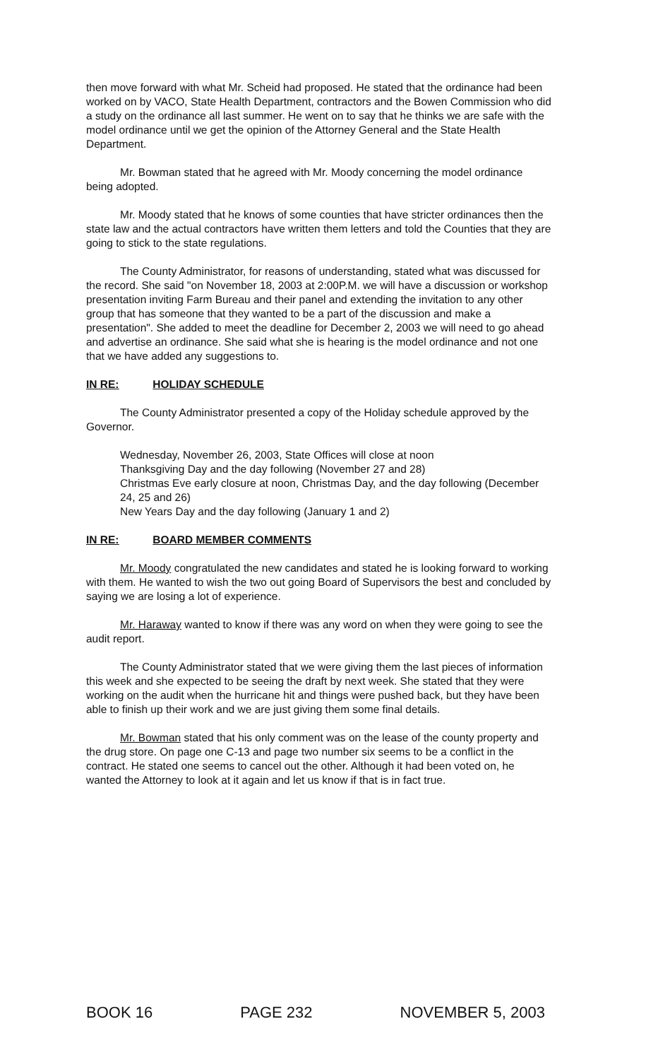then move forward with what Mr. Scheid had proposed. He stated that the ordinance had been worked on by VACO, State Health Department, contractors and the Bowen Commission who did a study on the ordinance all last summer. He went on to say that he thinks we are safe with the model ordinance until we get the opinion of the Attorney General and the State Health Department.
Mr. Bowman stated that he agreed with Mr. Moody concerning the model ordinance being adopted.
Mr. Moody stated that he knows of some counties that have stricter ordinances then the state law and the actual contractors have written them letters and told the Counties that they are going to stick to the state regulations.
The County Administrator, for reasons of understanding, stated what was discussed for the record. She said "on November 18, 2003 at 2:00P.M. we will have a discussion or workshop presentation inviting Farm Bureau and their panel and extending the invitation to any other group that has someone that they wanted to be a part of the discussion and make a presentation". She added to meet the deadline for December 2, 2003 we will need to go ahead and advertise an ordinance. She said what she is hearing is the model ordinance and not one that we have added any suggestions to.
IN RE: HOLIDAY SCHEDULE
The County Administrator presented a copy of the Holiday schedule approved by the Governor.
Wednesday, November 26, 2003, State Offices will close at noon
Thanksgiving Day and the day following (November 27 and 28)
Christmas Eve early closure at noon, Christmas Day, and the day following (December 24, 25 and 26)
New Years Day and the day following (January 1 and 2)
IN RE: BOARD MEMBER COMMENTS
Mr. Moody congratulated the new candidates and stated he is looking forward to working with them. He wanted to wish the two out going Board of Supervisors the best and concluded by saying we are losing a lot of experience.
Mr. Haraway wanted to know if there was any word on when they were going to see the audit report.
The County Administrator stated that we were giving them the last pieces of information this week and she expected to be seeing the draft by next week. She stated that they were working on the audit when the hurricane hit and things were pushed back, but they have been able to finish up their work and we are just giving them some final details.
Mr. Bowman stated that his only comment was on the lease of the county property and the drug store. On page one C-13 and page two number six seems to be a conflict in the contract. He stated one seems to cancel out the other. Although it had been voted on, he wanted the Attorney to look at it again and let us know if that is in fact true.
BOOK 16 PAGE 232 NOVEMBER 5, 2003